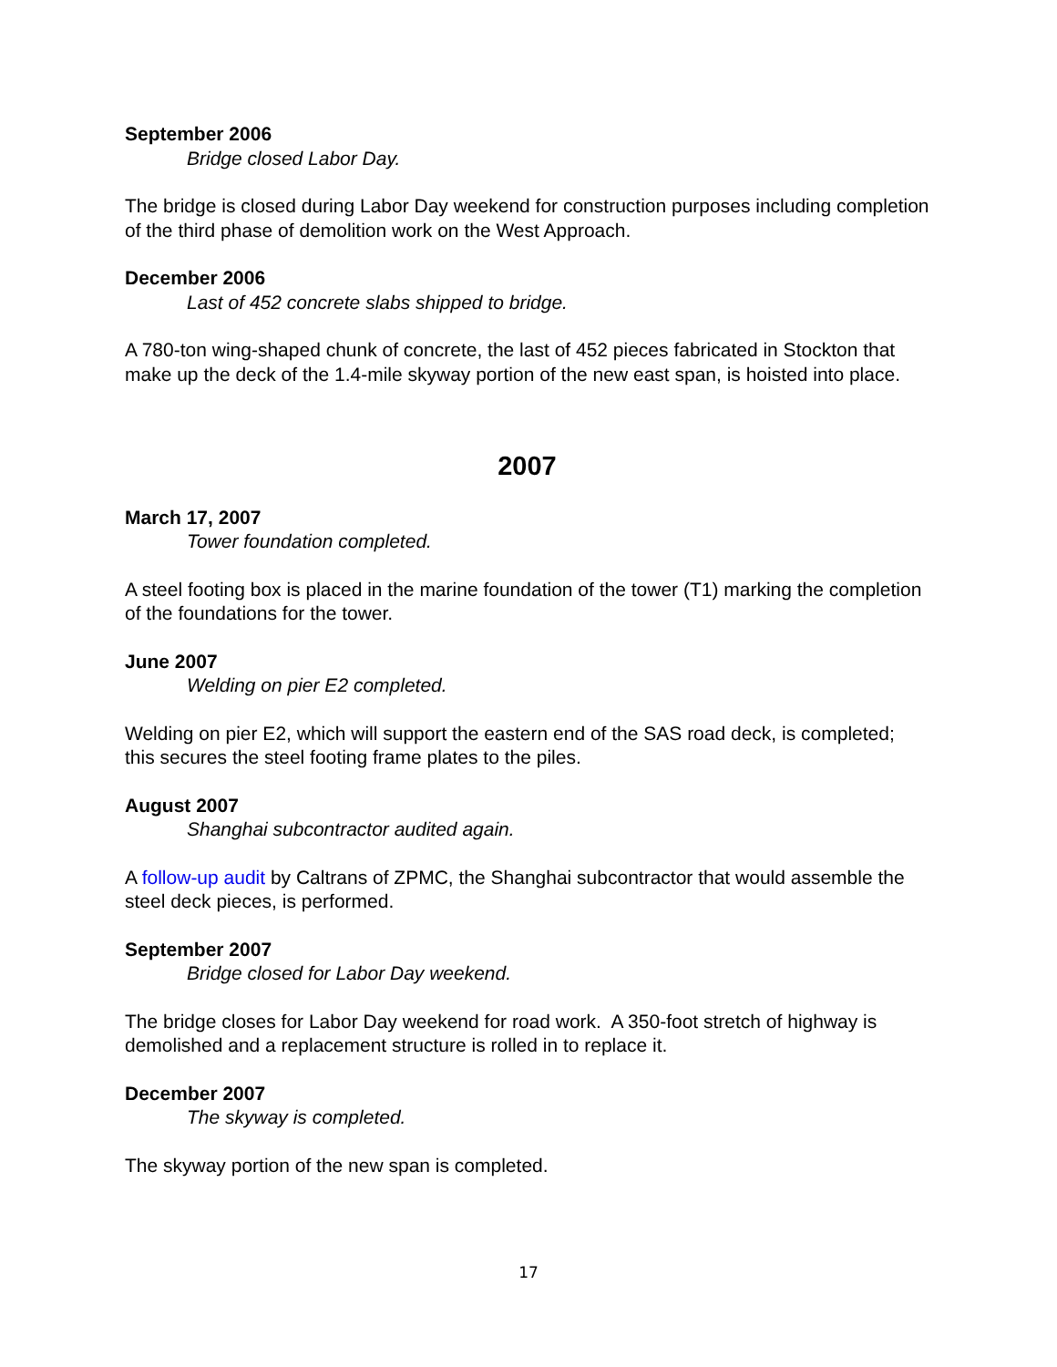September 2006
Bridge closed Labor Day.
The bridge is closed during Labor Day weekend for construction purposes including completion of the third phase of demolition work on the West Approach.
December 2006
Last of 452 concrete slabs shipped to bridge.
A 780-ton wing-shaped chunk of concrete, the last of 452 pieces fabricated in Stockton that make up the deck of the 1.4-mile skyway portion of the new east span, is hoisted into place.
2007
March 17, 2007
Tower foundation completed.
A steel footing box is placed in the marine foundation of the tower (T1) marking the completion of the foundations for the tower.
June 2007
Welding on pier E2 completed.
Welding on pier E2, which will support the eastern end of the SAS road deck, is completed; this secures the steel footing frame plates to the piles.
August 2007
Shanghai subcontractor audited again.
A follow-up audit by Caltrans of ZPMC, the Shanghai subcontractor that would assemble the steel deck pieces, is performed.
September 2007
Bridge closed for Labor Day weekend.
The bridge closes for Labor Day weekend for road work. A 350-foot stretch of highway is demolished and a replacement structure is rolled in to replace it.
December 2007
The skyway is completed.
The skyway portion of the new span is completed.
17